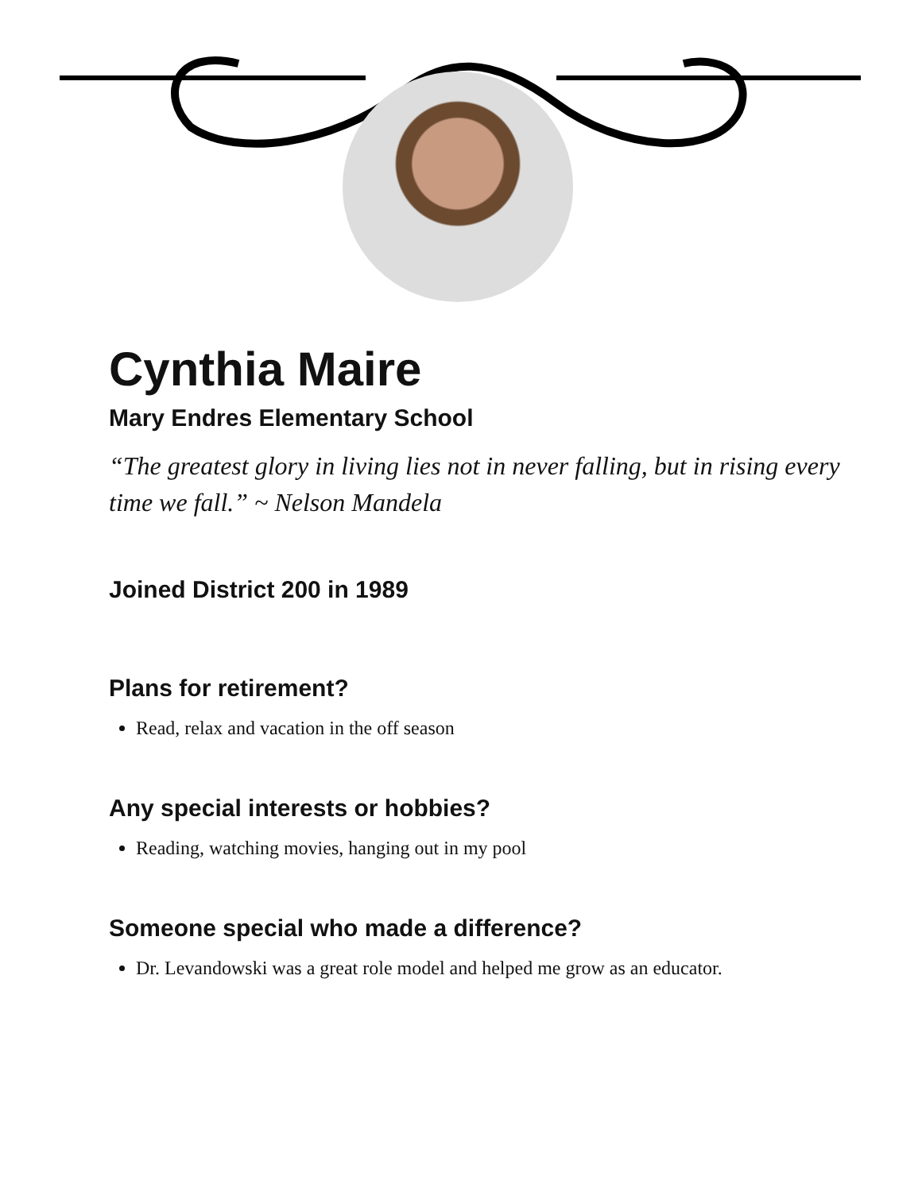Cynthia Maire
Mary Endres Elementary School
“The greatest glory in living lies not in never falling, but in rising every time we fall.” ~ Nelson Mandela
Joined District 200 in 1989
Plans for retirement?
Read, relax and vacation in the off season
Any special interests or hobbies?
Reading, watching movies, hanging out in my pool
Someone special who made a difference?
Dr. Levandowski was a great role model and helped me grow as an educator.